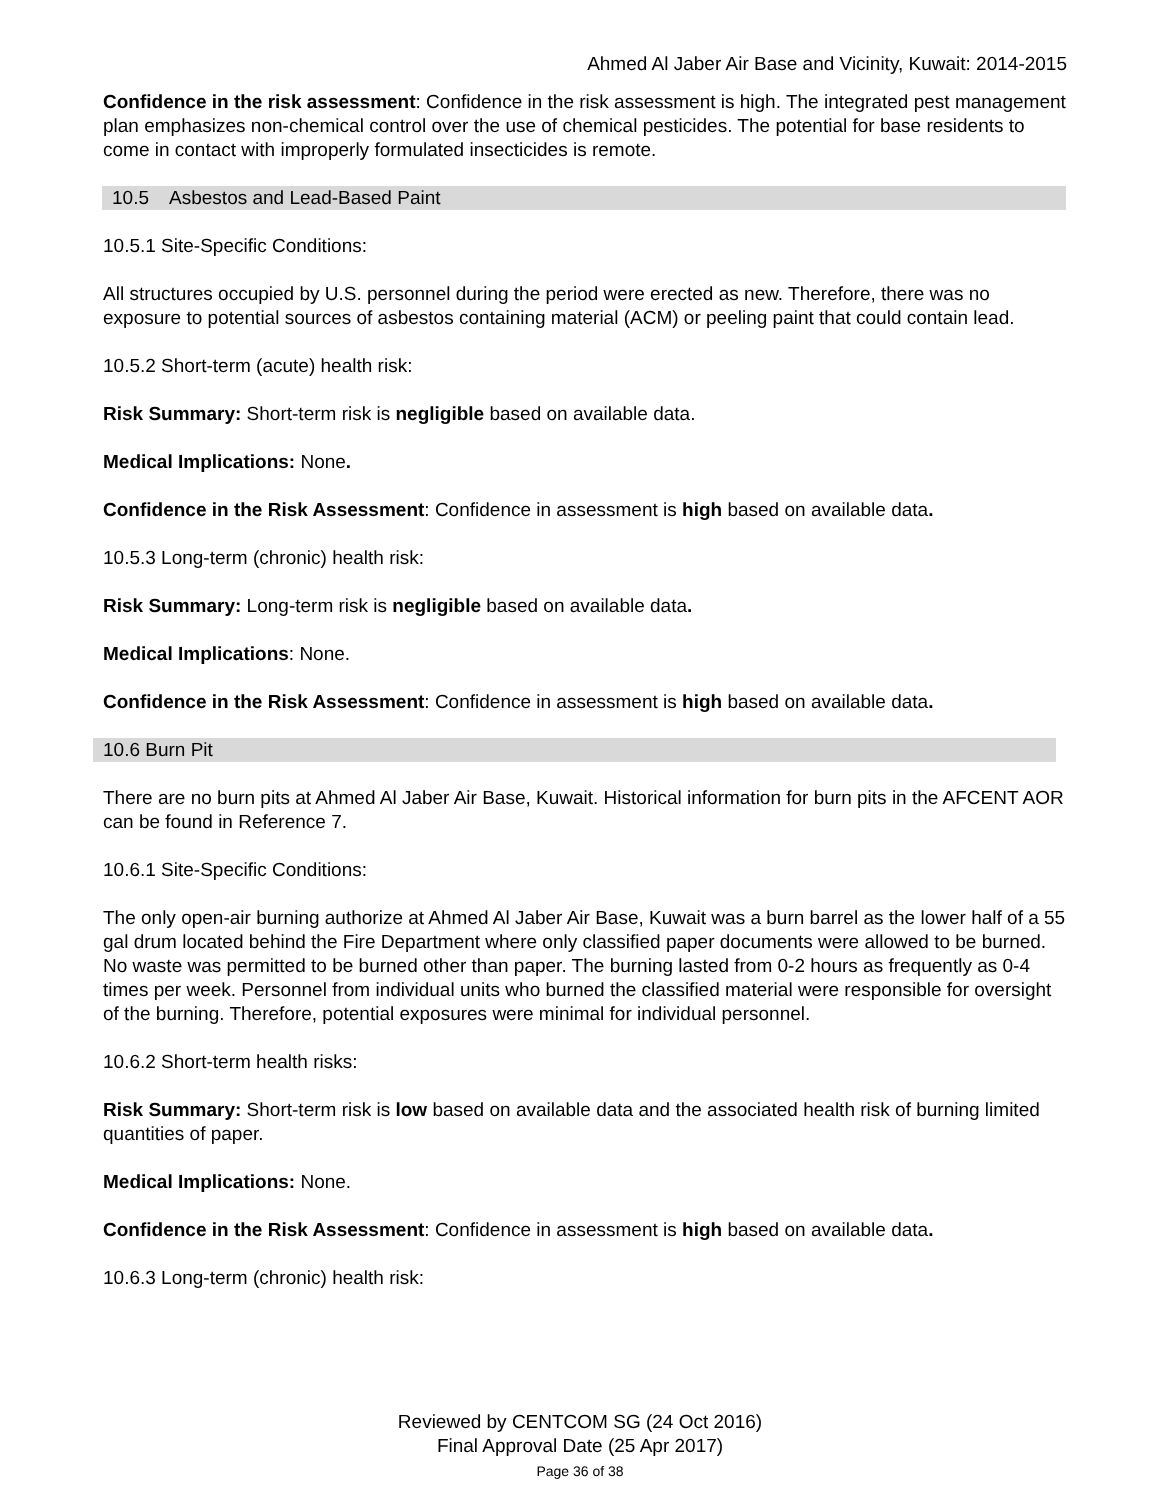Ahmed Al Jaber Air Base and Vicinity, Kuwait: 2014-2015
Confidence in the risk assessment: Confidence in the risk assessment is high. The integrated pest management plan emphasizes non-chemical control over the use of chemical pesticides. The potential for base residents to come in contact with improperly formulated insecticides is remote.
10.5 Asbestos and Lead-Based Paint
10.5.1 Site-Specific Conditions:
All structures occupied by U.S. personnel during the period were erected as new. Therefore, there was no exposure to potential sources of asbestos containing material (ACM) or peeling paint that could contain lead.
10.5.2 Short-term (acute) health risk:
Risk Summary: Short-term risk is negligible based on available data.
Medical Implications: None.
Confidence in the Risk Assessment: Confidence in assessment is high based on available data.
10.5.3 Long-term (chronic) health risk:
Risk Summary: Long-term risk is negligible based on available data.
Medical Implications: None.
Confidence in the Risk Assessment: Confidence in assessment is high based on available data.
10.6 Burn Pit
There are no burn pits at Ahmed Al Jaber Air Base, Kuwait. Historical information for burn pits in the AFCENT AOR can be found in Reference 7.
10.6.1 Site-Specific Conditions:
The only open-air burning authorize at Ahmed Al Jaber Air Base, Kuwait was a burn barrel as the lower half of a 55 gal drum located behind the Fire Department where only classified paper documents were allowed to be burned. No waste was permitted to be burned other than paper. The burning lasted from 0-2 hours as frequently as 0-4 times per week. Personnel from individual units who burned the classified material were responsible for oversight of the burning. Therefore, potential exposures were minimal for individual personnel.
10.6.2 Short-term health risks:
Risk Summary: Short-term risk is low based on available data and the associated health risk of burning limited quantities of paper.
Medical Implications: None.
Confidence in the Risk Assessment: Confidence in assessment is high based on available data.
10.6.3 Long-term (chronic) health risk:
Reviewed by CENTCOM SG (24 Oct 2016)
Final Approval Date (25 Apr 2017)
Page 36 of 38